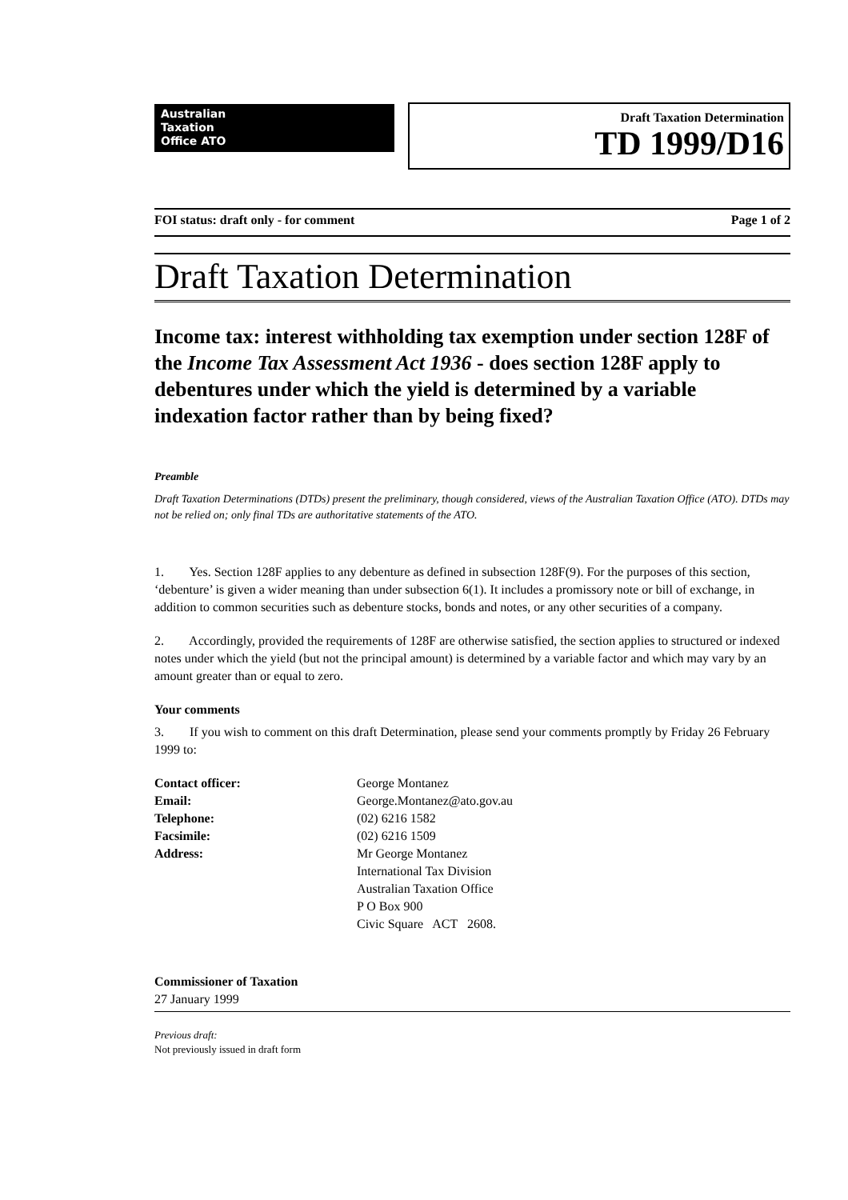Australian
Taxation
Office ATO
Draft Taxation Determination
TD 1999/D16
FOI status: draft only - for comment Page 1 of 2
Draft Taxation Determination
Income tax: interest withholding tax exemption under section 128F of the Income Tax Assessment Act 1936 - does section 128F apply to debentures under which the yield is determined by a variable indexation factor rather than by being fixed?
Preamble
Draft Taxation Determinations (DTDs) present the preliminary, though considered, views of the Australian Taxation Office (ATO). DTDs may not be relied on; only final TDs are authoritative statements of the ATO.
1. Yes. Section 128F applies to any debenture as defined in subsection 128F(9). For the purposes of this section, ‘debenture’ is given a wider meaning than under subsection 6(1). It includes a promissory note or bill of exchange, in addition to common securities such as debenture stocks, bonds and notes, or any other securities of a company.
2. Accordingly, provided the requirements of 128F are otherwise satisfied, the section applies to structured or indexed notes under which the yield (but not the principal amount) is determined by a variable factor and which may vary by an amount greater than or equal to zero.
Your comments
3. If you wish to comment on this draft Determination, please send your comments promptly by Friday 26 February 1999 to:
| Contact officer: | George Montanez |
| Email: | George.Montanez@ato.gov.au |
| Telephone: | (02) 6216 1582 |
| Facsimile: | (02) 6216 1509 |
| Address: | Mr George Montanez International Tax Division Australian Taxation Office P O Box 900 Civic Square ACT 2608. |
Commissioner of Taxation
27 January 1999
Previous draft:
Not previously issued in draft form